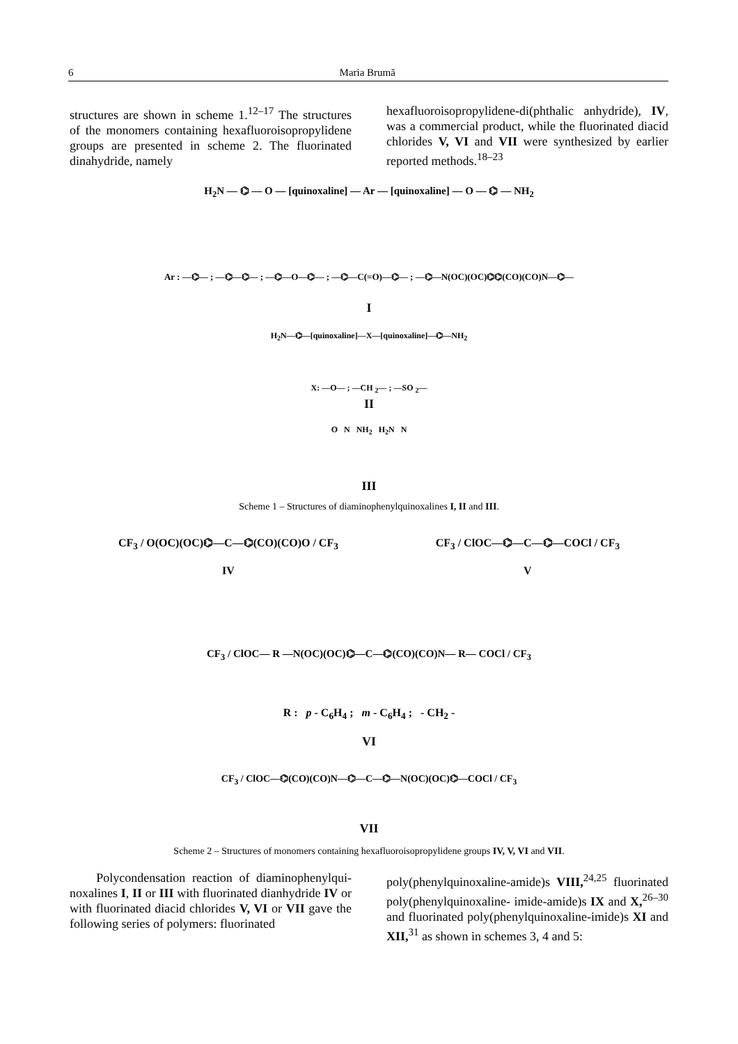6 Maria Brumă
structures are shown in scheme 1.<sup>12–17</sup> The structures of the monomers containing hexafluoroisopropylidene groups are presented in scheme 2. The fluorinated dinahydride, namely
hexafluoroisopropylidene-di(phthalic anhydride), IV, was a commercial product, while the fluorinated diacid chlorides V, VI and VII were synthesized by earlier reported methods.<sup>18–23</sup>
H<sub>2</sub>N — ⌬ — O — [quinoxaline] — Ar — [quinoxaline] — O — ⌬ — NH<sub>2</sub>
Ar : —⌬— ; —⌬—⌬— ; —⌬—O—⌬— ; —⌬—C(=O)—⌬— ; —⌬—N(OC)(OC)⌬⌬(CO)(CO)N—⌬—
I
H<sub>2</sub>N—⌬—[quinoxaline]—X—[quinoxaline]—⌬—NH<sub>2</sub>
X: —O— ; —CH <sub>2</sub>— ; —SO <sub>2</sub>—
II
O N NH<sub>2</sub> H<sub>2</sub>N N
III
Scheme 1 – Structures of diaminophenylquinoxalines I, II and III.
CF<sub>3</sub> / O(OC)(OC)⌬—C—⌬(CO)(CO)O / CF<sub>3</sub>
IV CF<sub>3</sub> / ClOC—⌬—C—⌬—COCl / CF<sub>3</sub>
V
CF<sub>3</sub> / ClOC— R —N(OC)(OC)⌬—C—⌬(CO)(CO)N— R— COCl / CF<sub>3</sub>
R : p - C<sub>6</sub>H<sub>4</sub> ; m - C<sub>6</sub>H<sub>4</sub> ; - CH<sub>2</sub> -
VI
CF<sub>3</sub> / ClOC—⌬(CO)(CO)N—⌬—C—⌬—N(OC)(OC)⌬—COCl / CF<sub>3</sub>
VII
Scheme 2 – Structures of monomers containing hexafluoroisopropylidene groups IV, V, VI and VII.
Polycondensation reaction of diaminophenylqui­noxalines I, II or III with fluorinated dianhydride IV or with fluorinated diacid chlorides V, VI or VII gave the following series of polymers: fluorinated
poly(phenylquinoxaline-amide)s VIII,<sup>24,25</sup> fluorinated poly(phenylquinoxaline- imide-amide)s IX and X,<sup>26–30</sup> and fluorinated poly(phenylquinoxaline-imide)s XI and XII,<sup>31</sup> as shown in schemes 3, 4 and 5: